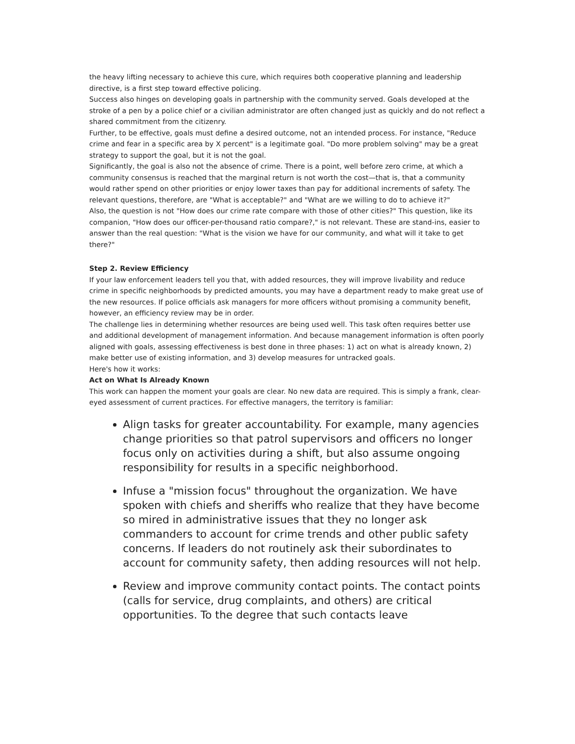the heavy lifting necessary to achieve this cure, which requires both cooperative planning and leadership directive, is a first step toward effective policing.
Success also hinges on developing goals in partnership with the community served. Goals developed at the stroke of a pen by a police chief or a civilian administrator are often changed just as quickly and do not reflect a shared commitment from the citizenry.
Further, to be effective, goals must define a desired outcome, not an intended process. For instance, "Reduce crime and fear in a specific area by X percent" is a legitimate goal. "Do more problem solving" may be a great strategy to support the goal, but it is not the goal.
Significantly, the goal is also not the absence of crime. There is a point, well before zero crime, at which a community consensus is reached that the marginal return is not worth the cost—that is, that a community would rather spend on other priorities or enjoy lower taxes than pay for additional increments of safety. The relevant questions, therefore, are "What is acceptable?" and "What are we willing to do to achieve it?"
Also, the question is not "How does our crime rate compare with those of other cities?" This question, like its companion, "How does our officer-per-thousand ratio compare?," is not relevant. These are stand-ins, easier to answer than the real question: "What is the vision we have for our community, and what will it take to get there?"
Step 2. Review Efficiency
If your law enforcement leaders tell you that, with added resources, they will improve livability and reduce crime in specific neighborhoods by predicted amounts, you may have a department ready to make great use of the new resources. If police officials ask managers for more officers without promising a community benefit, however, an efficiency review may be in order.
The challenge lies in determining whether resources are being used well. This task often requires better use and additional development of management information. And because management information is often poorly aligned with goals, assessing effectiveness is best done in three phases: 1) act on what is already known, 2) make better use of existing information, and 3) develop measures for untracked goals.
Here's how it works:
Act on What Is Already Known
This work can happen the moment your goals are clear. No new data are required. This is simply a frank, clear-eyed assessment of current practices. For effective managers, the territory is familiar:
Align tasks for greater accountability. For example, many agencies change priorities so that patrol supervisors and officers no longer focus only on activities during a shift, but also assume ongoing responsibility for results in a specific neighborhood.
Infuse a "mission focus" throughout the organization. We have spoken with chiefs and sheriffs who realize that they have become so mired in administrative issues that they no longer ask commanders to account for crime trends and other public safety concerns. If leaders do not routinely ask their subordinates to account for community safety, then adding resources will not help.
Review and improve community contact points. The contact points (calls for service, drug complaints, and others) are critical opportunities. To the degree that such contacts leave